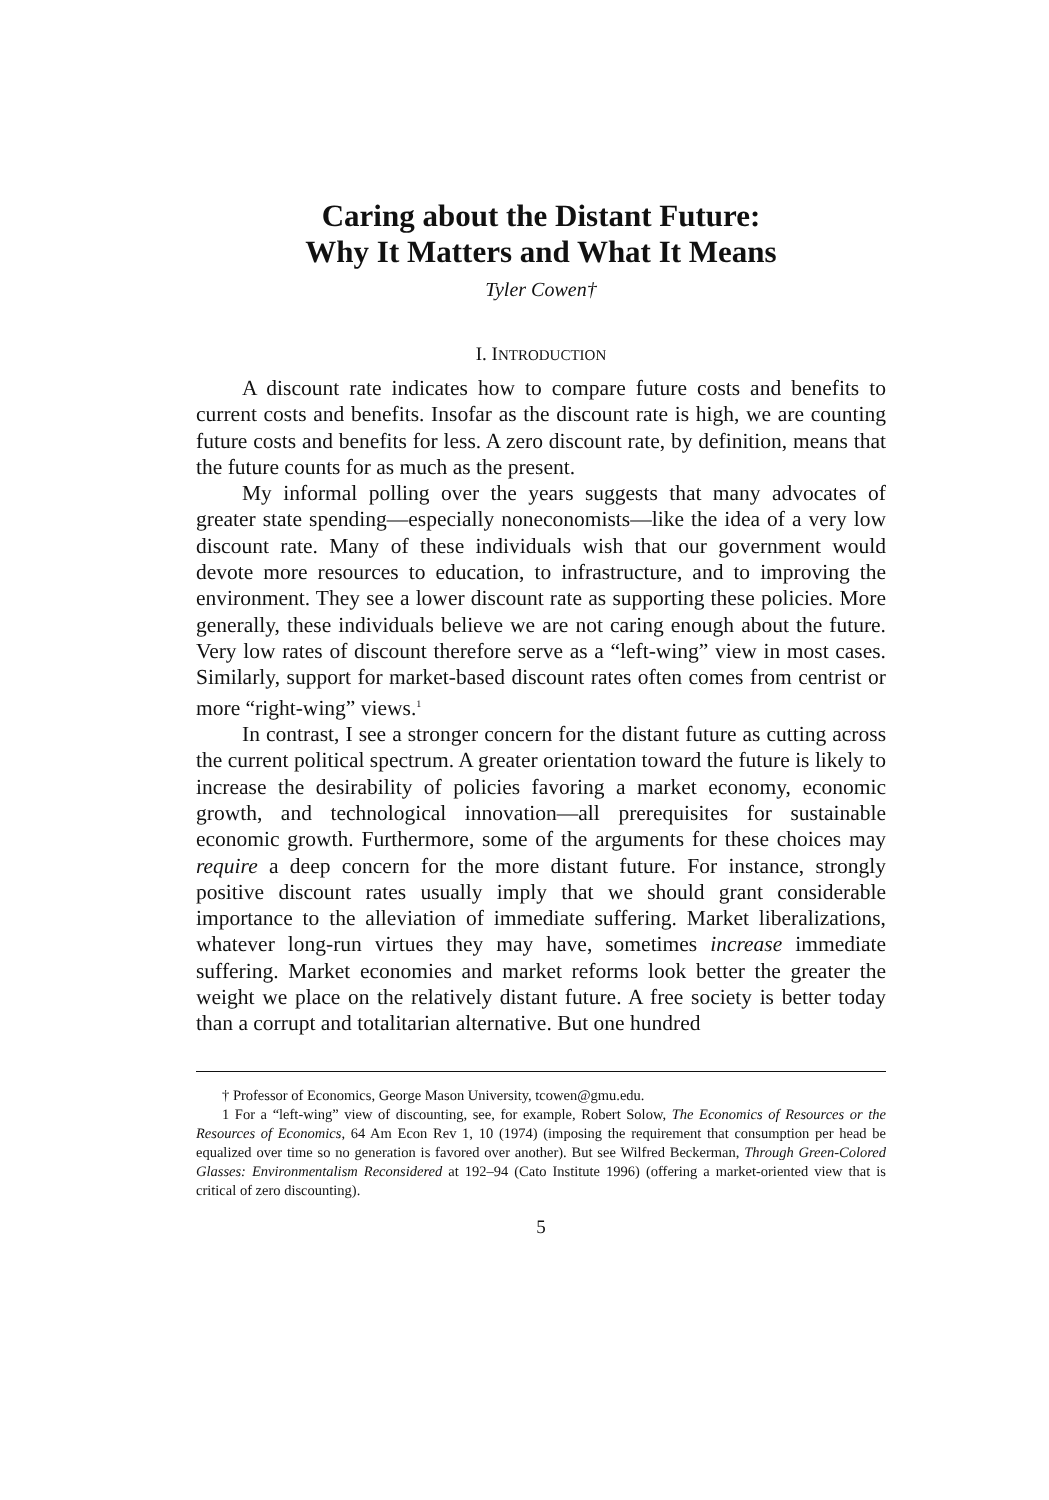Caring about the Distant Future:
Why It Matters and What It Means
Tyler Cowen†
I. INTRODUCTION
A discount rate indicates how to compare future costs and benefits to current costs and benefits. Insofar as the discount rate is high, we are counting future costs and benefits for less. A zero discount rate, by definition, means that the future counts for as much as the present.
My informal polling over the years suggests that many advocates of greater state spending—especially noneconomists—like the idea of a very low discount rate. Many of these individuals wish that our government would devote more resources to education, to infrastructure, and to improving the environment. They see a lower discount rate as supporting these policies. More generally, these individuals believe we are not caring enough about the future. Very low rates of discount therefore serve as a “left-wing” view in most cases. Similarly, support for market-based discount rates often comes from centrist or more “right-wing” views.<sup>1</sup>
In contrast, I see a stronger concern for the distant future as cutting across the current political spectrum. A greater orientation toward the future is likely to increase the desirability of policies favoring a market economy, economic growth, and technological innovation—all prerequisites for sustainable economic growth. Furthermore, some of the arguments for these choices may require a deep concern for the more distant future. For instance, strongly positive discount rates usually imply that we should grant considerable importance to the alleviation of immediate suffering. Market liberalizations, whatever long-run virtues they may have, sometimes increase immediate suffering. Market economies and market reforms look better the greater the weight we place on the relatively distant future. A free society is better today than a corrupt and totalitarian alternative. But one hundred
† Professor of Economics, George Mason University, tcowen@gmu.edu.
1 For a “left-wing” view of discounting, see, for example, Robert Solow, The Economics of Resources or the Resources of Economics, 64 Am Econ Rev 1, 10 (1974) (imposing the requirement that consumption per head be equalized over time so no generation is favored over another). But see Wilfred Beckerman, Through Green-Colored Glasses: Environmentalism Reconsidered at 192–94 (Cato Institute 1996) (offering a market-oriented view that is critical of zero discounting).
5